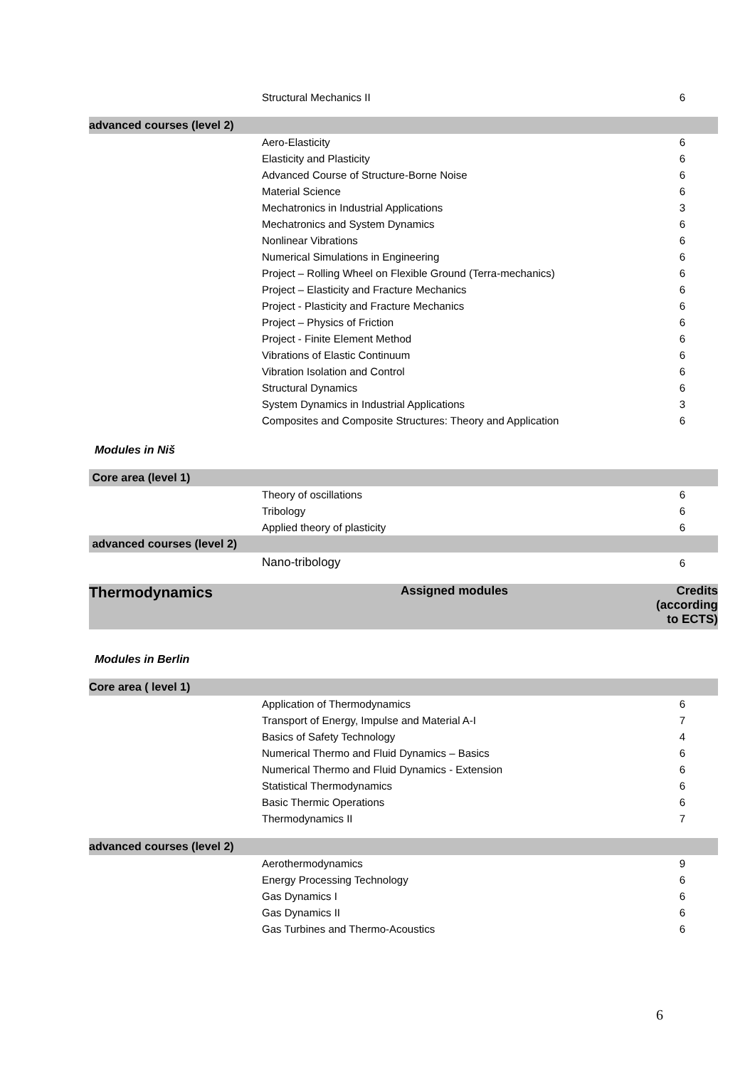| | Structural Mechanics II | 6 |
| advanced courses (level 2) | | |
| | Aero-Elasticity | 6 |
| | Elasticity and Plasticity | 6 |
| | Advanced Course of Structure-Borne Noise | 6 |
| | Material Science | 6 |
| | Mechatronics in Industrial Applications | 3 |
| | Mechatronics and System Dynamics | 6 |
| | Nonlinear Vibrations | 6 |
| | Numerical Simulations in Engineering | 6 |
| | Project – Rolling Wheel on Flexible Ground (Terra-mechanics) | 6 |
| | Project – Elasticity and Fracture Mechanics | 6 |
| | Project - Plasticity and Fracture Mechanics | 6 |
| | Project – Physics of Friction | 6 |
| | Project - Finite Element Method | 6 |
| | Vibrations of Elastic Continuum | 6 |
| | Vibration Isolation and Control | 6 |
| | Structural Dynamics | 6 |
| | System Dynamics in Industrial Applications | 3 |
| | Composites and Composite Structures: Theory and Application | 6 |
| Modules in Niš | | |
| Core area (level 1) | | |
| | Theory of oscillations | 6 |
| | Tribology | 6 |
| | Applied theory of plasticity | 6 |
| advanced courses (level 2) | | |
| | Nano-tribology | 6 |
| Thermodynamics | Assigned modules | Credits (according to ECTS) |
| Modules in Berlin | | |
| Core area ( level 1) | | |
| | Application of Thermodynamics | 6 |
| | Transport of Energy, Impulse and Material A-I | 7 |
| | Basics of Safety Technology | 4 |
| | Numerical Thermo and Fluid Dynamics – Basics | 6 |
| | Numerical Thermo and Fluid Dynamics - Extension | 6 |
| | Statistical Thermodynamics | 6 |
| | Basic Thermic Operations | 6 |
| | Thermodynamics II | 7 |
| advanced courses (level 2) | | |
| | Aerothermodynamics | 9 |
| | Energy Processing Technology | 6 |
| | Gas Dynamics I | 6 |
| | Gas Dynamics II | 6 |
| | Gas Turbines and Thermo-Acoustics | 6 |
6